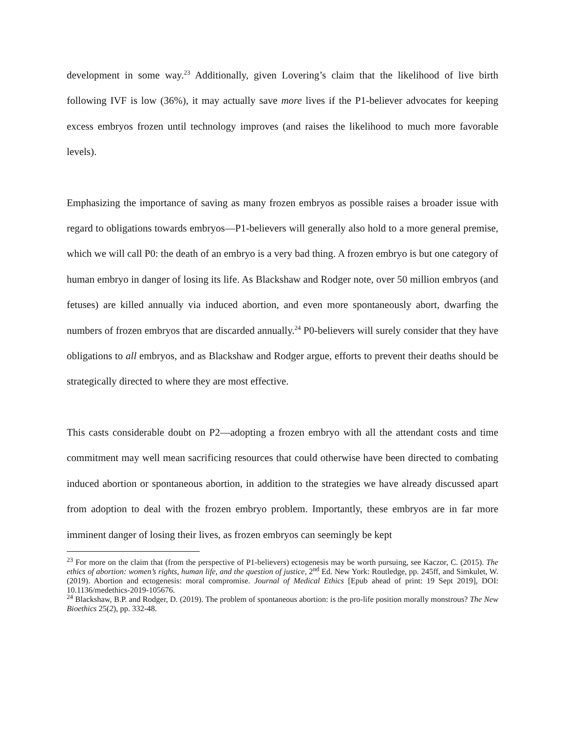development in some way.<sup>23</sup> Additionally, given Lovering’s claim that the likelihood of live birth following IVF is low (36%), it may actually save more lives if the P1-believer advocates for keeping excess embryos frozen until technology improves (and raises the likelihood to much more favorable levels).
Emphasizing the importance of saving as many frozen embryos as possible raises a broader issue with regard to obligations towards embryos—P1-believers will generally also hold to a more general premise, which we will call P0: the death of an embryo is a very bad thing. A frozen embryo is but one category of human embryo in danger of losing its life. As Blackshaw and Rodger note, over 50 million embryos (and fetuses) are killed annually via induced abortion, and even more spontaneously abort, dwarfing the numbers of frozen embryos that are discarded annually.<sup>24</sup> P0-believers will surely consider that they have obligations to all embryos, and as Blackshaw and Rodger argue, efforts to prevent their deaths should be strategically directed to where they are most effective.
This casts considerable doubt on P2—adopting a frozen embryo with all the attendant costs and time commitment may well mean sacrificing resources that could otherwise have been directed to combating induced abortion or spontaneous abortion, in addition to the strategies we have already discussed apart from adoption to deal with the frozen embryo problem. Importantly, these embryos are in far more imminent danger of losing their lives, as frozen embryos can seemingly be kept
<sup>23</sup> For more on the claim that (from the perspective of P1-believers) ectogenesis may be worth pursuing, see Kaczor, C. (2015). The ethics of abortion: women’s rights, human life, and the question of justice, 2<sup>nd</sup> Ed. New York: Routledge, pp. 245ff, and Simkulet, W. (2019). Abortion and ectogenesis: moral compromise. Journal of Medical Ethics [Epub ahead of print: 19 Sept 2019], DOI: 10.1136/medethics-2019-105676.
<sup>24</sup> Blackshaw, B.P. and Rodger, D. (2019). The problem of spontaneous abortion: is the pro-life position morally monstrous? The New Bioethics 25(2), pp. 332-48.